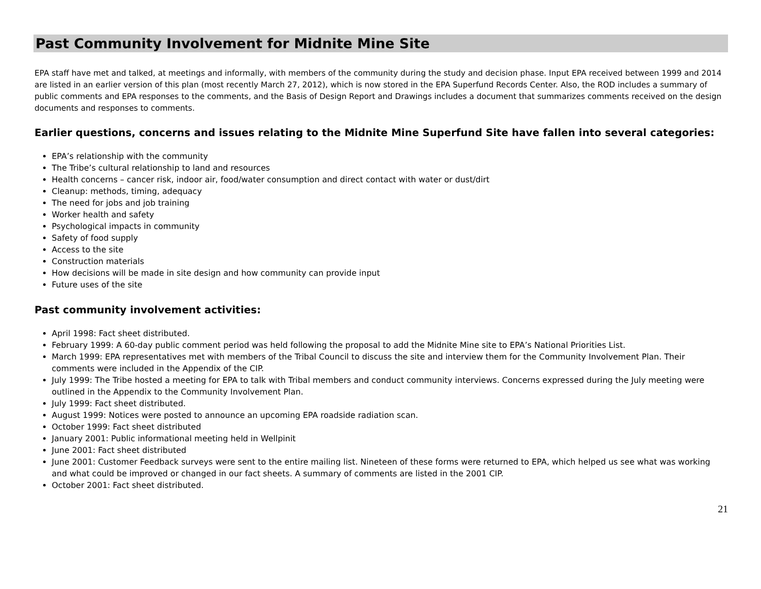Past Community Involvement for Midnite Mine Site
EPA staff have met and talked, at meetings and informally, with members of the community during the study and decision phase. Input EPA received between 1999 and 2014 are listed in an earlier version of this plan (most recently March 27, 2012), which is now stored in the EPA Superfund Records Center. Also, the ROD includes a summary of public comments and EPA responses to the comments, and the Basis of Design Report and Drawings includes a document that summarizes comments received on the design documents and responses to comments.
Earlier questions, concerns and issues relating to the Midnite Mine Superfund Site have fallen into several categories:
EPA’s relationship with the community
The Tribe’s cultural relationship to land and resources
Health concerns – cancer risk, indoor air, food/water consumption and direct contact with water or dust/dirt
Cleanup: methods, timing, adequacy
The need for jobs and job training
Worker health and safety
Psychological impacts in community
Safety of food supply
Access to the site
Construction materials
How decisions will be made in site design and how community can provide input
Future uses of the site
Past community involvement activities:
April 1998: Fact sheet distributed.
February 1999: A 60-day public comment period was held following the proposal to add the Midnite Mine site to EPA’s National Priorities List.
March 1999: EPA representatives met with members of the Tribal Council to discuss the site and interview them for the Community Involvement Plan. Their comments were included in the Appendix of the CIP.
July 1999: The Tribe hosted a meeting for EPA to talk with Tribal members and conduct community interviews. Concerns expressed during the July meeting were outlined in the Appendix to the Community Involvement Plan.
July 1999: Fact sheet distributed.
August 1999: Notices were posted to announce an upcoming EPA roadside radiation scan.
October 1999: Fact sheet distributed
January 2001: Public informational meeting held in Wellpinit
June 2001: Fact sheet distributed
June 2001: Customer Feedback surveys were sent to the entire mailing list. Nineteen of these forms were returned to EPA, which helped us see what was working and what could be improved or changed in our fact sheets. A summary of comments are listed in the 2001 CIP.
October 2001: Fact sheet distributed.
21